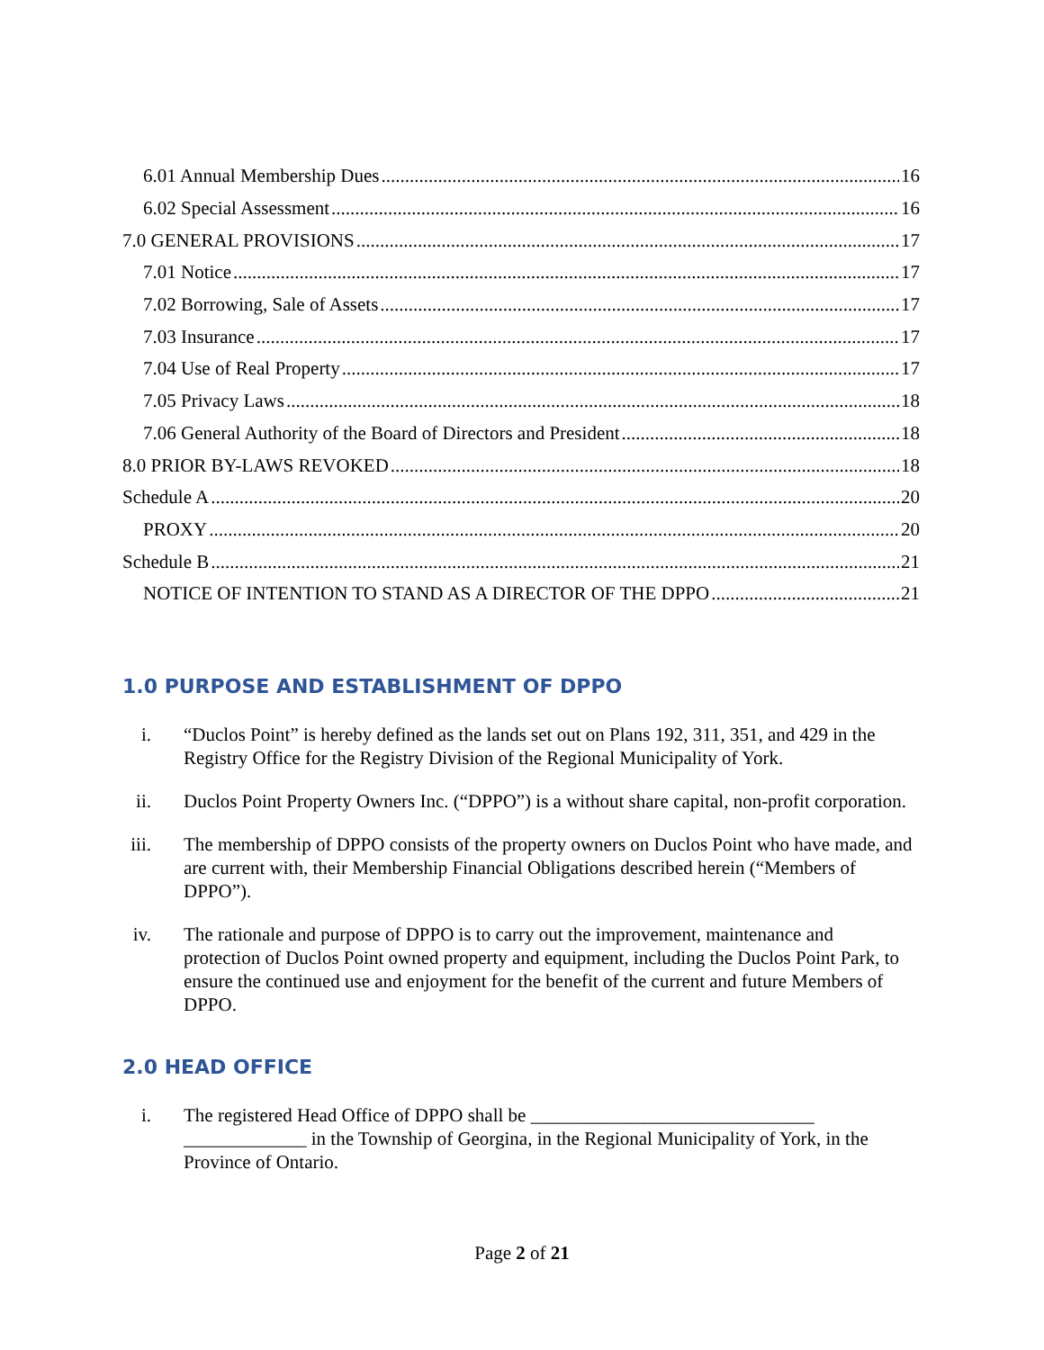6.01 Annual Membership Dues 16
6.02 Special Assessment 16
7.0 GENERAL PROVISIONS 17
7.01 Notice 17
7.02 Borrowing, Sale of Assets 17
7.03 Insurance 17
7.04 Use of Real Property 17
7.05 Privacy Laws 18
7.06 General Authority of the Board of Directors and President 18
8.0 PRIOR BY-LAWS REVOKED 18
Schedule A 20
PROXY 20
Schedule B 21
NOTICE OF INTENTION TO STAND AS A DIRECTOR OF THE DPPO 21
1.0 PURPOSE AND ESTABLISHMENT OF DPPO
i. “Duclos Point” is hereby defined as the lands set out on Plans 192, 311, 351, and 429 in the Registry Office for the Registry Division of the Regional Municipality of York.
ii. Duclos Point Property Owners Inc. (“DPPO”) is a without share capital, non-profit corporation.
iii. The membership of DPPO consists of the property owners on Duclos Point who have made, and are current with, their Membership Financial Obligations described herein (“Members of DPPO”).
iv. The rationale and purpose of DPPO is to carry out the improvement, maintenance and protection of Duclos Point owned property and equipment, including the Duclos Point Park, to ensure the continued use and enjoyment for the benefit of the current and future Members of DPPO.
2.0 HEAD OFFICE
i. The registered Head Office of DPPO shall be ______________________________ _____________ in the Township of Georgina, in the Regional Municipality of York, in the Province of Ontario.
Page 2 of 21